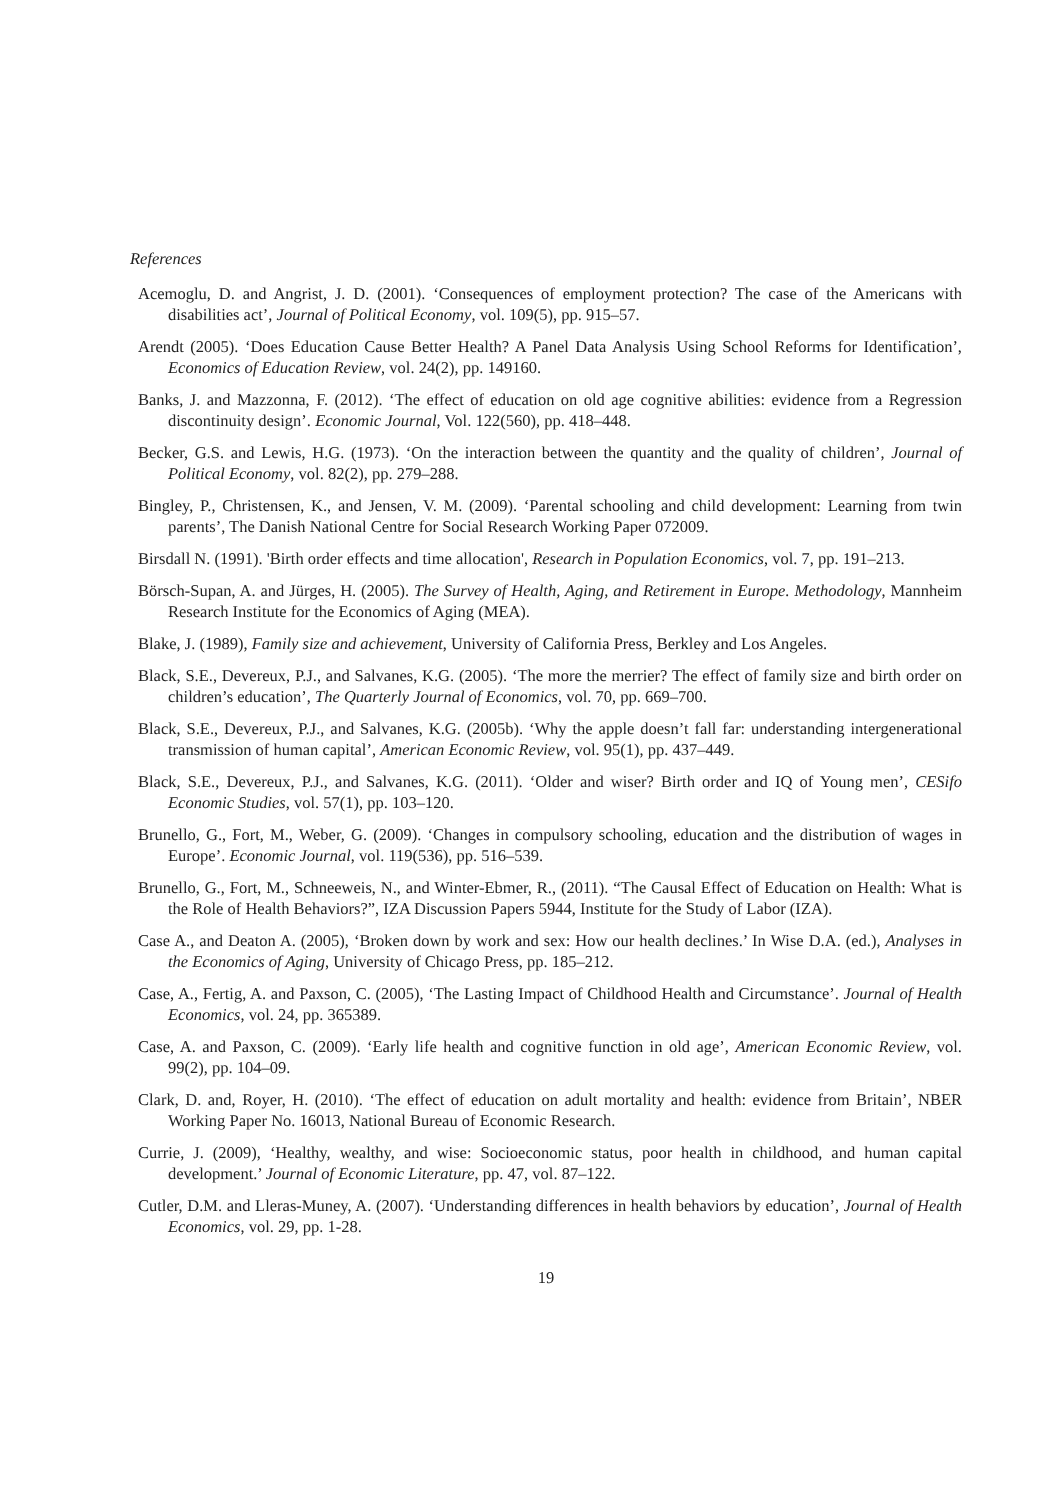References
Acemoglu, D. and Angrist, J. D. (2001). ‘Consequences of employment protection? The case of the Americans with disabilities act’, Journal of Political Economy, vol. 109(5), pp. 915–57.
Arendt (2005). ‘Does Education Cause Better Health? A Panel Data Analysis Using School Reforms for Identification’, Economics of Education Review, vol. 24(2), pp. 149160.
Banks, J. and Mazzonna, F. (2012). ‘The effect of education on old age cognitive abilities: evidence from a Regression discontinuity design’. Economic Journal, Vol. 122(560), pp. 418–448.
Becker, G.S. and Lewis, H.G. (1973). ‘On the interaction between the quantity and the quality of children’, Journal of Political Economy, vol. 82(2), pp. 279–288.
Bingley, P., Christensen, K., and Jensen, V. M. (2009). ‘Parental schooling and child development: Learning from twin parents’, The Danish National Centre for Social Research Working Paper 072009.
Birsdall N. (1991). 'Birth order effects and time allocation', Research in Population Economics, vol. 7, pp. 191–213.
Börsch-Supan, A. and Jürges, H. (2005). The Survey of Health, Aging, and Retirement in Europe. Methodology, Mannheim Research Institute for the Economics of Aging (MEA).
Blake, J. (1989), Family size and achievement, University of California Press, Berkley and Los Angeles.
Black, S.E., Devereux, P.J., and Salvanes, K.G. (2005). ‘The more the merrier? The effect of family size and birth order on children’s education’, The Quarterly Journal of Economics, vol. 70, pp. 669–700.
Black, S.E., Devereux, P.J., and Salvanes, K.G. (2005b). ‘Why the apple doesn’t fall far: understanding intergenerational transmission of human capital’, American Economic Review, vol. 95(1), pp. 437–449.
Black, S.E., Devereux, P.J., and Salvanes, K.G. (2011). ‘Older and wiser? Birth order and IQ of Young men’, CESifo Economic Studies, vol. 57(1), pp. 103–120.
Brunello, G., Fort, M., Weber, G. (2009). ‘Changes in compulsory schooling, education and the distribution of wages in Europe’. Economic Journal, vol. 119(536), pp. 516–539.
Brunello, G., Fort, M., Schneeweis, N., and Winter-Ebmer, R., (2011). “The Causal Effect of Education on Health: What is the Role of Health Behaviors?”, IZA Discussion Papers 5944, Institute for the Study of Labor (IZA).
Case A., and Deaton A. (2005), ‘Broken down by work and sex: How our health declines.’ In Wise D.A. (ed.), Analyses in the Economics of Aging, University of Chicago Press, pp. 185–212.
Case, A., Fertig, A. and Paxson, C. (2005), ‘The Lasting Impact of Childhood Health and Circumstance’. Journal of Health Economics, vol. 24, pp. 365389.
Case, A. and Paxson, C. (2009). ‘Early life health and cognitive function in old age’, American Economic Review, vol. 99(2), pp. 104–09.
Clark, D. and, Royer, H. (2010). ‘The effect of education on adult mortality and health: evidence from Britain’, NBER Working Paper No. 16013, National Bureau of Economic Research.
Currie, J. (2009), ‘Healthy, wealthy, and wise: Socioeconomic status, poor health in childhood, and human capital development.’ Journal of Economic Literature, pp. 47, vol. 87–122.
Cutler, D.M. and Lleras-Muney, A. (2007). ‘Understanding differences in health behaviors by education’, Journal of Health Economics, vol. 29, pp. 1-28.
19